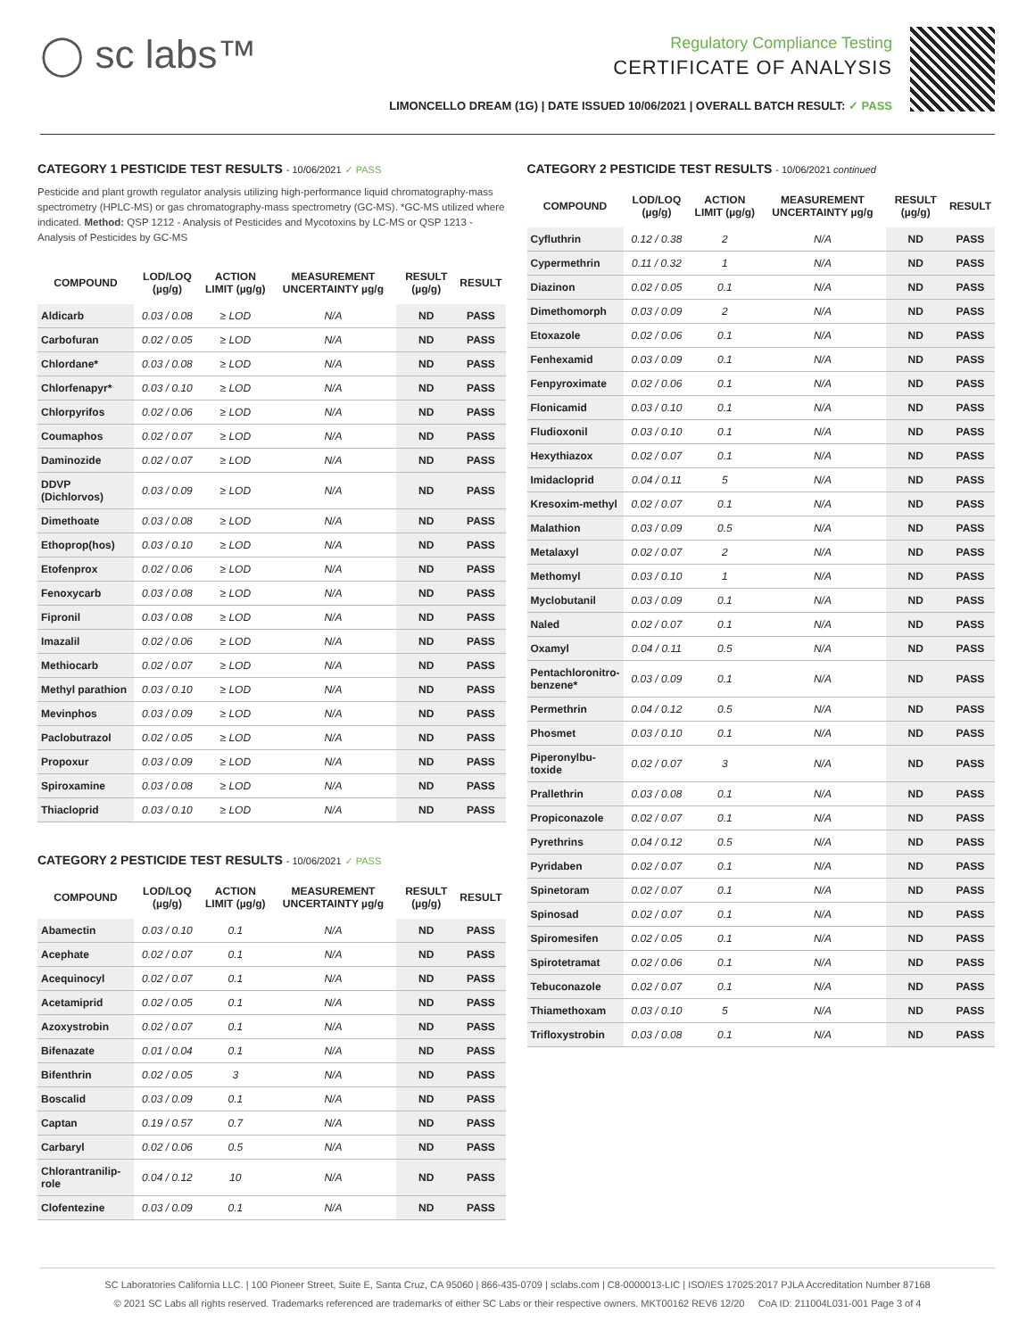◯ sc labs™
Regulatory Compliance Testing
CERTIFICATE OF ANALYSIS
LIMONCELLO DREAM (1G) | DATE ISSUED 10/06/2021 | OVERALL BATCH RESULT: ✓ PASS
CATEGORY 1 PESTICIDE TEST RESULTS - 10/06/2021 ✓ PASS
Pesticide and plant growth regulator analysis utilizing high-performance liquid chromatography-mass spectrometry (HPLC-MS) or gas chromatography-mass spectrometry (GC-MS). *GC-MS utilized where indicated. Method: QSP 1212 - Analysis of Pesticides and Mycotoxins by LC-MS or QSP 1213 - Analysis of Pesticides by GC-MS
| COMPOUND | LOD/LOQ (µg/g) | ACTION LIMIT (µg/g) | MEASUREMENT UNCERTAINTY µg/g | RESULT (µg/g) | RESULT |
| --- | --- | --- | --- | --- | --- |
| Aldicarb | 0.03 / 0.08 | ≥ LOD | N/A | ND | PASS |
| Carbofuran | 0.02 / 0.05 | ≥ LOD | N/A | ND | PASS |
| Chlordane* | 0.03 / 0.08 | ≥ LOD | N/A | ND | PASS |
| Chlorfenapyr* | 0.03 / 0.10 | ≥ LOD | N/A | ND | PASS |
| Chlorpyrifos | 0.02 / 0.06 | ≥ LOD | N/A | ND | PASS |
| Coumaphos | 0.02 / 0.07 | ≥ LOD | N/A | ND | PASS |
| Daminozide | 0.02 / 0.07 | ≥ LOD | N/A | ND | PASS |
| DDVP (Dichlorvos) | 0.03 / 0.09 | ≥ LOD | N/A | ND | PASS |
| Dimethoate | 0.03 / 0.08 | ≥ LOD | N/A | ND | PASS |
| Ethoprop(hos) | 0.03 / 0.10 | ≥ LOD | N/A | ND | PASS |
| Etofenprox | 0.02 / 0.06 | ≥ LOD | N/A | ND | PASS |
| Fenoxycarb | 0.03 / 0.08 | ≥ LOD | N/A | ND | PASS |
| Fipronil | 0.03 / 0.08 | ≥ LOD | N/A | ND | PASS |
| Imazalil | 0.02 / 0.06 | ≥ LOD | N/A | ND | PASS |
| Methiocarb | 0.02 / 0.07 | ≥ LOD | N/A | ND | PASS |
| Methyl parathion | 0.03 / 0.10 | ≥ LOD | N/A | ND | PASS |
| Mevinphos | 0.03 / 0.09 | ≥ LOD | N/A | ND | PASS |
| Paclobutrazol | 0.02 / 0.05 | ≥ LOD | N/A | ND | PASS |
| Propoxur | 0.03 / 0.09 | ≥ LOD | N/A | ND | PASS |
| Spiroxamine | 0.03 / 0.08 | ≥ LOD | N/A | ND | PASS |
| Thiacloprid | 0.03 / 0.10 | ≥ LOD | N/A | ND | PASS |
CATEGORY 2 PESTICIDE TEST RESULTS - 10/06/2021 ✓ PASS
| COMPOUND | LOD/LOQ (µg/g) | ACTION LIMIT (µg/g) | MEASUREMENT UNCERTAINTY µg/g | RESULT (µg/g) | RESULT |
| --- | --- | --- | --- | --- | --- |
| Abamectin | 0.03 / 0.10 | 0.1 | N/A | ND | PASS |
| Acephate | 0.02 / 0.07 | 0.1 | N/A | ND | PASS |
| Acequinocyl | 0.02 / 0.07 | 0.1 | N/A | ND | PASS |
| Acetamiprid | 0.02 / 0.05 | 0.1 | N/A | ND | PASS |
| Azoxystrobin | 0.02 / 0.07 | 0.1 | N/A | ND | PASS |
| Bifenazate | 0.01 / 0.04 | 0.1 | N/A | ND | PASS |
| Bifenthrin | 0.02 / 0.05 | 3 | N/A | ND | PASS |
| Boscalid | 0.03 / 0.09 | 0.1 | N/A | ND | PASS |
| Captan | 0.19 / 0.57 | 0.7 | N/A | ND | PASS |
| Carbaryl | 0.02 / 0.06 | 0.5 | N/A | ND | PASS |
| Chlorantranilip-role | 0.04 / 0.12 | 10 | N/A | ND | PASS |
| Clofentezine | 0.03 / 0.09 | 0.1 | N/A | ND | PASS |
CATEGORY 2 PESTICIDE TEST RESULTS - 10/06/2021 continued
| COMPOUND | LOD/LOQ (µg/g) | ACTION LIMIT (µg/g) | MEASUREMENT UNCERTAINTY µg/g | RESULT (µg/g) | RESULT |
| --- | --- | --- | --- | --- | --- |
| Cyfluthrin | 0.12 / 0.38 | 2 | N/A | ND | PASS |
| Cypermethrin | 0.11 / 0.32 | 1 | N/A | ND | PASS |
| Diazinon | 0.02 / 0.05 | 0.1 | N/A | ND | PASS |
| Dimethomorph | 0.03 / 0.09 | 2 | N/A | ND | PASS |
| Etoxazole | 0.02 / 0.06 | 0.1 | N/A | ND | PASS |
| Fenhexamid | 0.03 / 0.09 | 0.1 | N/A | ND | PASS |
| Fenpyroximate | 0.02 / 0.06 | 0.1 | N/A | ND | PASS |
| Flonicamid | 0.03 / 0.10 | 0.1 | N/A | ND | PASS |
| Fludioxonil | 0.03 / 0.10 | 0.1 | N/A | ND | PASS |
| Hexythiazox | 0.02 / 0.07 | 0.1 | N/A | ND | PASS |
| Imidacloprid | 0.04 / 0.11 | 5 | N/A | ND | PASS |
| Kresoxim-methyl | 0.02 / 0.07 | 0.1 | N/A | ND | PASS |
| Malathion | 0.03 / 0.09 | 0.5 | N/A | ND | PASS |
| Metalaxyl | 0.02 / 0.07 | 2 | N/A | ND | PASS |
| Methomyl | 0.03 / 0.10 | 1 | N/A | ND | PASS |
| Myclobutanil | 0.03 / 0.09 | 0.1 | N/A | ND | PASS |
| Naled | 0.02 / 0.07 | 0.1 | N/A | ND | PASS |
| Oxamyl | 0.04 / 0.11 | 0.5 | N/A | ND | PASS |
| Pentachloronitro-benzene* | 0.03 / 0.09 | 0.1 | N/A | ND | PASS |
| Permethrin | 0.04 / 0.12 | 0.5 | N/A | ND | PASS |
| Phosmet | 0.03 / 0.10 | 0.1 | N/A | ND | PASS |
| Piperonylbu-toxide | 0.02 / 0.07 | 3 | N/A | ND | PASS |
| Prallethrin | 0.03 / 0.08 | 0.1 | N/A | ND | PASS |
| Propiconazole | 0.02 / 0.07 | 0.1 | N/A | ND | PASS |
| Pyrethrins | 0.04 / 0.12 | 0.5 | N/A | ND | PASS |
| Pyridaben | 0.02 / 0.07 | 0.1 | N/A | ND | PASS |
| Spinetoram | 0.02 / 0.07 | 0.1 | N/A | ND | PASS |
| Spinosad | 0.02 / 0.07 | 0.1 | N/A | ND | PASS |
| Spiromesifen | 0.02 / 0.05 | 0.1 | N/A | ND | PASS |
| Spirotetramat | 0.02 / 0.06 | 0.1 | N/A | ND | PASS |
| Tebuconazole | 0.02 / 0.07 | 0.1 | N/A | ND | PASS |
| Thiamethoxam | 0.03 / 0.10 | 5 | N/A | ND | PASS |
| Trifloxystrobin | 0.03 / 0.08 | 0.1 | N/A | ND | PASS |
SC Laboratories California LLC. | 100 Pioneer Street, Suite E, Santa Cruz, CA 95060 | 866-435-0709 | sclabs.com | C8-0000013-LIC | ISO/IES 17025:2017 PJLA Accreditation Number 87168
© 2021 SC Labs all rights reserved. Trademarks referenced are trademarks of either SC Labs or their respective owners. MKT00162 REV6 12/20 CoA ID: 211004L031-001 Page 3 of 4